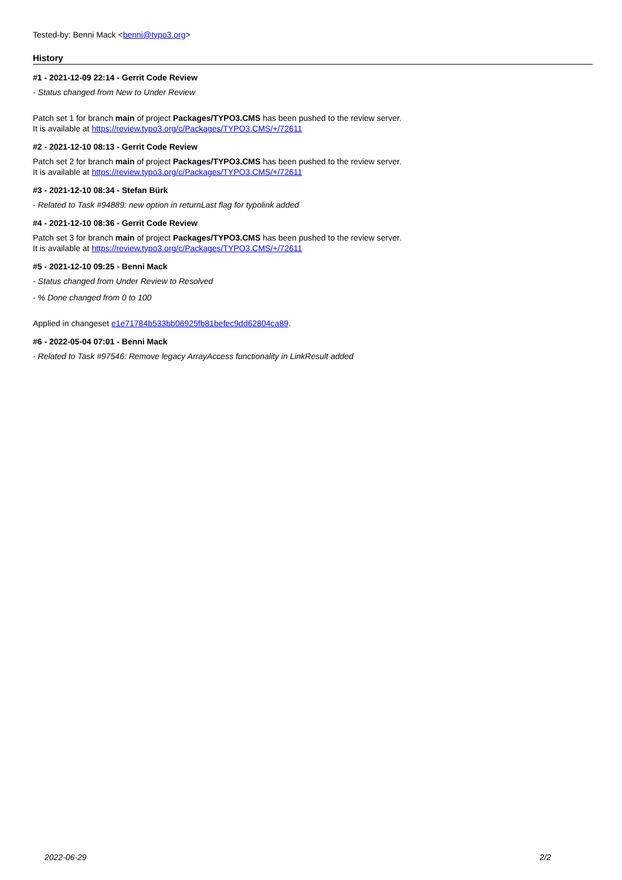Tested-by: Benni Mack <benni@typo3.org>
History
#1 - 2021-12-09 22:14 - Gerrit Code Review
- Status changed from New to Under Review
Patch set 1 for branch main of project Packages/TYPO3.CMS has been pushed to the review server.
It is available at https://review.typo3.org/c/Packages/TYPO3.CMS/+/72611
#2 - 2021-12-10 08:13 - Gerrit Code Review
Patch set 2 for branch main of project Packages/TYPO3.CMS has been pushed to the review server.
It is available at https://review.typo3.org/c/Packages/TYPO3.CMS/+/72611
#3 - 2021-12-10 08:34 - Stefan Bürk
- Related to Task #94889: new option in returnLast flag for typolink added
#4 - 2021-12-10 08:36 - Gerrit Code Review
Patch set 3 for branch main of project Packages/TYPO3.CMS has been pushed to the review server.
It is available at https://review.typo3.org/c/Packages/TYPO3.CMS/+/72611
#5 - 2021-12-10 09:25 - Benni Mack
- Status changed from Under Review to Resolved
- % Done changed from 0 to 100
Applied in changeset e1e71784b533bb06925fb81befec9dd62804ca89.
#6 - 2022-05-04 07:01 - Benni Mack
- Related to Task #97546: Remove legacy ArrayAccess functionality in LinkResult added
2022-06-29 2/2